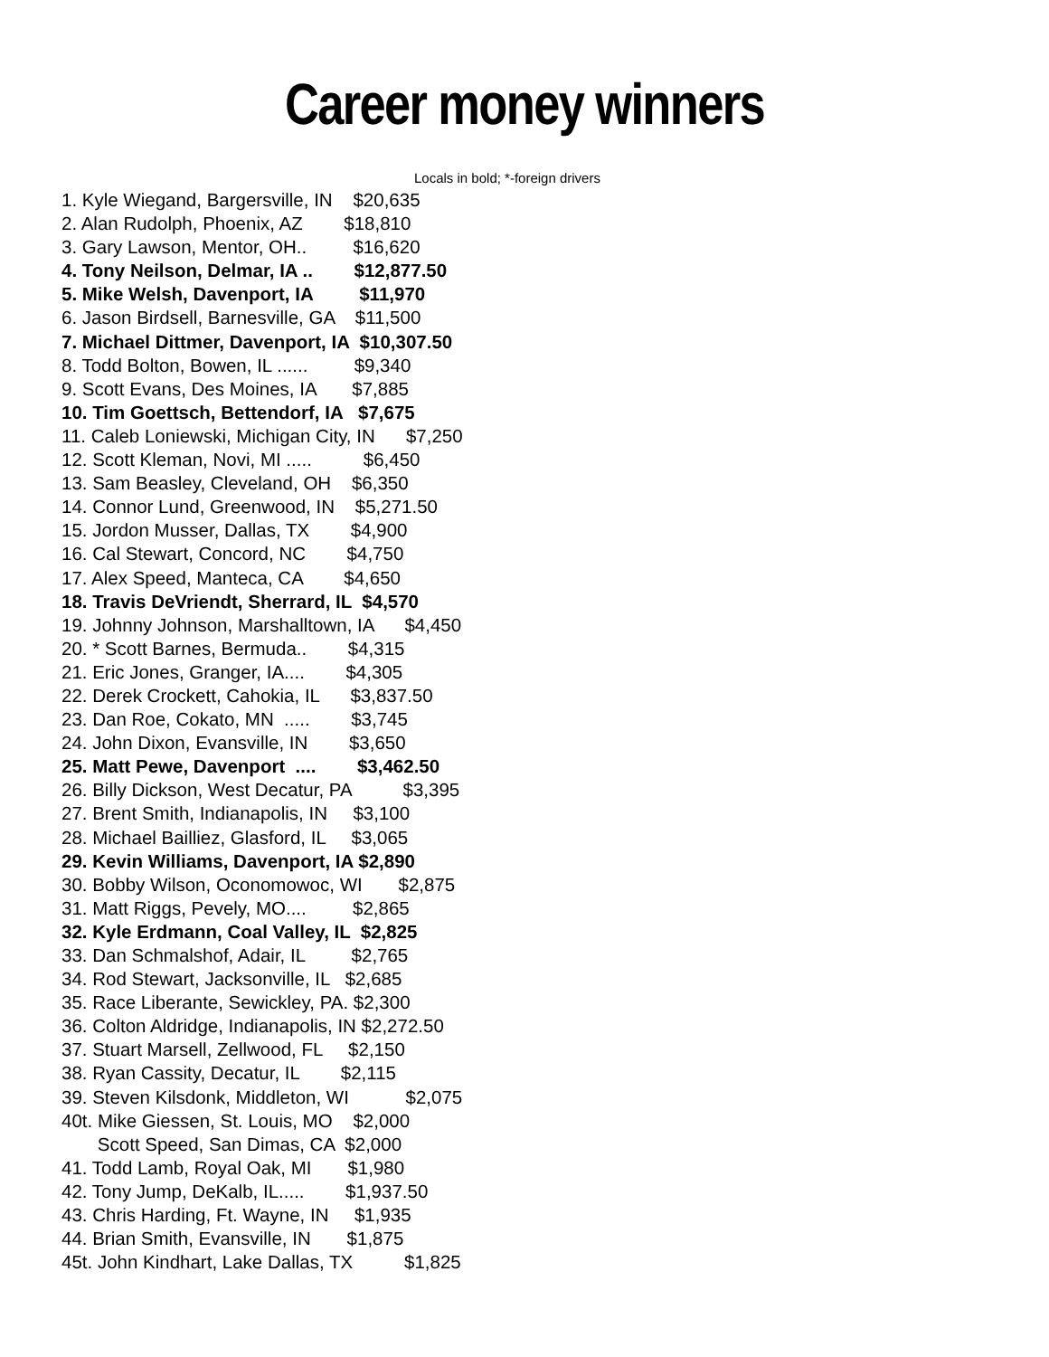Career money winners
Locals in bold; *-foreign drivers
1. Kyle Wiegand, Bargersville, IN $20,635
2. Alan Rudolph, Phoenix, AZ $18,810
3. Gary Lawson, Mentor, OH.. $16,620
4. Tony Neilson, Delmar, IA .. $12,877.50
5. Mike Welsh, Davenport, IA $11,970
6. Jason Birdsell, Barnesville, GA $11,500
7. Michael Dittmer, Davenport, IA $10,307.50
8. Todd Bolton, Bowen, IL ...... $9,340
9. Scott Evans, Des Moines, IA $7,885
10. Tim Goettsch, Bettendorf, IA $7,675
11. Caleb Loniewski, Michigan City, IN $7,250
12. Scott Kleman, Novi, MI ..... $6,450
13. Sam Beasley, Cleveland, OH $6,350
14. Connor Lund, Greenwood, IN $5,271.50
15. Jordon Musser, Dallas, TX $4,900
16. Cal Stewart, Concord, NC $4,750
17. Alex Speed, Manteca, CA $4,650
18. Travis DeVriendt, Sherrard, IL $4,570
19. Johnny Johnson, Marshalltown, IA $4,450
20. * Scott Barnes, Bermuda.. $4,315
21. Eric Jones, Granger, IA.... $4,305
22. Derek Crockett, Cahokia, IL $3,837.50
23. Dan Roe, Cokato, MN ..... $3,745
24. John Dixon, Evansville, IN $3,650
25. Matt Pewe, Davenport .... $3,462.50
26. Billy Dickson, West Decatur, PA $3,395
27. Brent Smith, Indianapolis, IN $3,100
28. Michael Bailliez, Glasford, IL $3,065
29. Kevin Williams, Davenport, IA $2,890
30. Bobby Wilson, Oconomowoc, WI $2,875
31. Matt Riggs, Pevely, MO.... $2,865
32. Kyle Erdmann, Coal Valley, IL $2,825
33. Dan Schmalshof, Adair, IL $2,765
34. Rod Stewart, Jacksonville, IL $2,685
35. Race Liberante, Sewickley, PA. $2,300
36. Colton Aldridge, Indianapolis, IN $2,272.50
37. Stuart Marsell, Zellwood, FL $2,150
38. Ryan Cassity, Decatur, IL $2,115
39. Steven Kilsdonk, Middleton, WI $2,075
40t. Mike Giessen, St. Louis, MO $2,000
Scott Speed, San Dimas, CA $2,000
41. Todd Lamb, Royal Oak, MI $1,980
42. Tony Jump, DeKalb, IL..... $1,937.50
43. Chris Harding, Ft. Wayne, IN $1,935
44. Brian Smith, Evansville, IN $1,875
45t. John Kindhart, Lake Dallas, TX $1,825